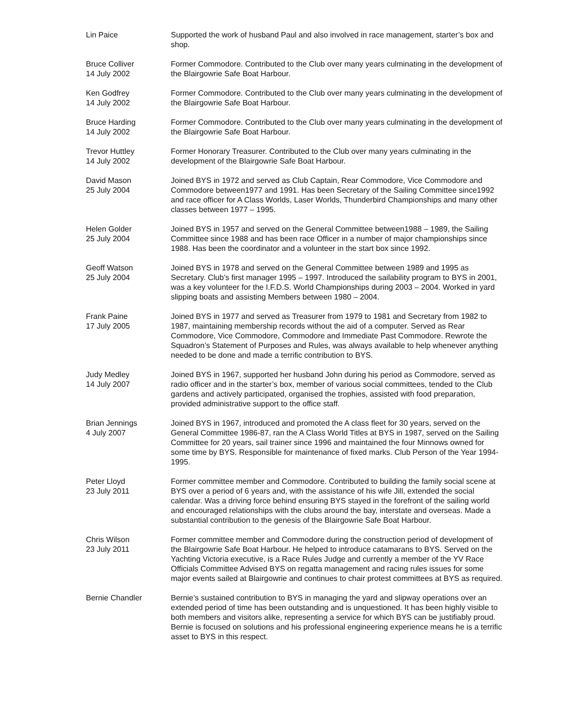Lin Paice Supported the work of husband Paul and also involved in race management, starter’s box and shop.
Bruce Colliver
14 July 2002
Former Commodore. Contributed to the Club over many years culminating in the development of the Blairgowrie Safe Boat Harbour.
Ken Godfrey
14 July 2002
Former Commodore. Contributed to the Club over many years culminating in the development of the Blairgowrie Safe Boat Harbour.
Bruce Harding
14 July 2002
Former Commodore. Contributed to the Club over many years culminating in the development of the Blairgowrie Safe Boat Harbour.
Trevor Huttley
14 July 2002
Former Honorary Treasurer. Contributed to the Club over many years culminating in the development of the Blairgowrie Safe Boat Harbour.
David Mason
25 July 2004
Joined BYS in 1972 and served as Club Captain, Rear Commodore, Vice Commodore and Commodore between1977 and 1991. Has been Secretary of the Sailing Committee since1992 and race officer for A Class Worlds, Laser Worlds, Thunderbird Championships and many other classes between 1977 – 1995.
Helen Golder
25 July 2004
Joined BYS in 1957 and served on the General Committee between1988 – 1989, the Sailing Committee since 1988 and has been race Officer in a number of major championships since 1988. Has been the coordinator and a volunteer in the start box since 1992.
Geoff Watson
25 July 2004
Joined BYS in 1978 and served on the General Committee between 1989 and 1995 as Secretary. Club’s first manager 1995 – 1997. Introduced the sailability program to BYS in 2001, was a key volunteer for the I.F.D.S. World Championships during 2003 – 2004. Worked in yard slipping boats and assisting Members between 1980 – 2004.
Frank Paine
17 July 2005
Joined BYS in 1977 and served as Treasurer from 1979 to 1981 and Secretary from 1982 to 1987, maintaining membership records without the aid of a computer. Served as Rear Commodore, Vice Commodore, Commodore and Immediate Past Commodore. Rewrote the Squadron’s Statement of Purposes and Rules, was always available to help whenever anything needed to be done and made a terrific contribution to BYS.
Judy Medley
14 July 2007
Joined BYS in 1967, supported her husband John during his period as Commodore, served as radio officer and in the starter’s box, member of various social committees, tended to the Club gardens and actively participated, organised the trophies, assisted with food preparation, provided administrative support to the office staff.
Brian Jennings
4 July 2007
Joined BYS in 1967, introduced and promoted the A class fleet for 30 years, served on the General Committee 1986-87, ran the A Class World Titles at BYS in 1987, served on the Sailing Committee for 20 years, sail trainer since 1996 and maintained the four Minnows owned for some time by BYS. Responsible for maintenance of fixed marks. Club Person of the Year 1994-1995.
Peter Lloyd
23 July 2011
Former committee member and Commodore. Contributed to building the family social scene at BYS over a period of 6 years and, with the assistance of his wife Jill, extended the social calendar. Was a driving force behind ensuring BYS stayed in the forefront of the sailing world and encouraged relationships with the clubs around the bay, interstate and overseas. Made a substantial contribution to the genesis of the Blairgowrie Safe Boat Harbour.
Chris Wilson
23 July 2011
Former committee member and Commodore during the construction period of development of the Blairgowrie Safe Boat Harbour. He helped to introduce catamarans to BYS. Served on the Yachting Victoria executive, is a Race Rules Judge and currently a member of the YV Race Officials Committee Advised BYS on regatta management and racing rules issues for some major events sailed at Blairgowrie and continues to chair protest committees at BYS as required.
Bernie Chandler Bernie’s sustained contribution to BYS in managing the yard and slipway operations over an extended period of time has been outstanding and is unquestioned. It has been highly visible to both members and visitors alike, representing a service for which BYS can be justifiably proud. Bernie is focused on solutions and his professional engineering experience means he is a terrific asset to BYS in this respect.